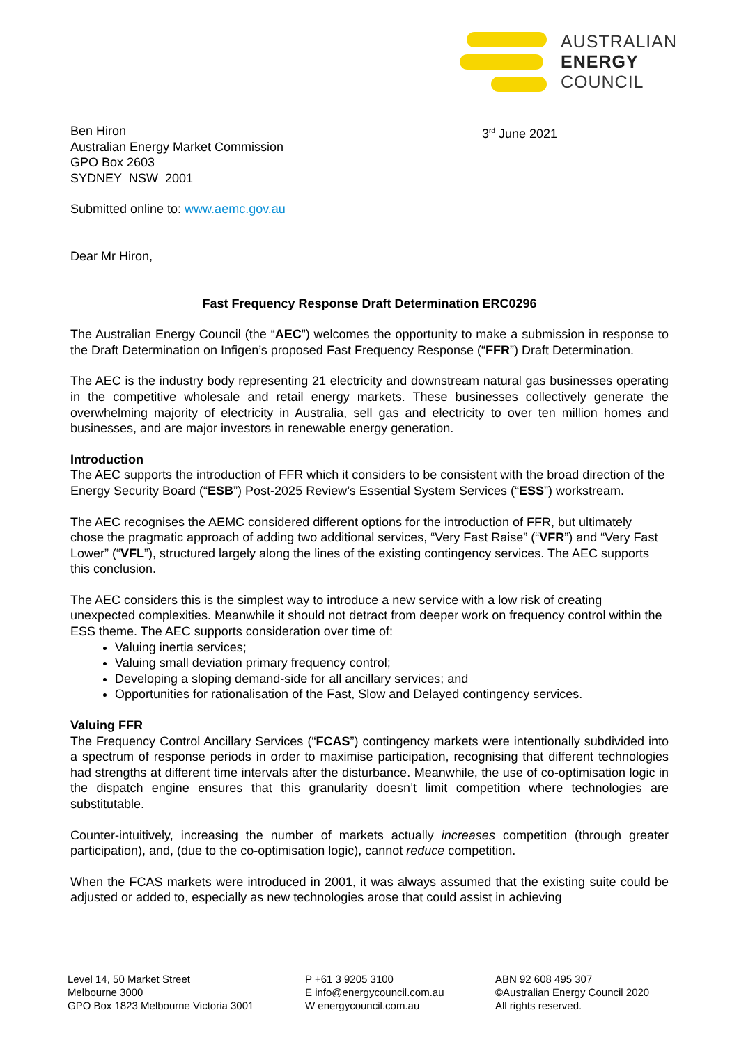AUSTRALIAN
ENERGY
COUNCIL
Ben Hiron
Australian Energy Market Commission
GPO Box 2603
SYDNEY NSW 2001
3<sup>rd</sup> June 2021
Submitted online to: www.aemc.gov.au
Dear Mr Hiron,
Fast Frequency Response Draft Determination ERC0296
The Australian Energy Council (the “AEC”) welcomes the opportunity to make a submission in response to the Draft Determination on Infigen’s proposed Fast Frequency Response (“FFR”) Draft Determination.
The AEC is the industry body representing 21 electricity and downstream natural gas businesses operating in the competitive wholesale and retail energy markets. These businesses collectively generate the overwhelming majority of electricity in Australia, sell gas and electricity to over ten million homes and businesses, and are major investors in renewable energy generation.
Introduction
The AEC supports the introduction of FFR which it considers to be consistent with the broad direction of the Energy Security Board (“ESB”) Post-2025 Review’s Essential System Services (“ESS”) workstream.
The AEC recognises the AEMC considered different options for the introduction of FFR, but ultimately chose the pragmatic approach of adding two additional services, “Very Fast Raise” (“VFR”) and “Very Fast Lower” (“VFL”), structured largely along the lines of the existing contingency services. The AEC supports this conclusion.
The AEC considers this is the simplest way to introduce a new service with a low risk of creating unexpected complexities. Meanwhile it should not detract from deeper work on frequency control within the ESS theme. The AEC supports consideration over time of:
Valuing inertia services;
Valuing small deviation primary frequency control;
Developing a sloping demand-side for all ancillary services; and
Opportunities for rationalisation of the Fast, Slow and Delayed contingency services.
Valuing FFR
The Frequency Control Ancillary Services (“FCAS”) contingency markets were intentionally subdivided into a spectrum of response periods in order to maximise participation, recognising that different technologies had strengths at different time intervals after the disturbance. Meanwhile, the use of co-optimisation logic in the dispatch engine ensures that this granularity doesn’t limit competition where technologies are substitutable.
Counter-intuitively, increasing the number of markets actually increases competition (through greater participation), and, (due to the co-optimisation logic), cannot reduce competition.
When the FCAS markets were introduced in 2001, it was always assumed that the existing suite could be adjusted or added to, especially as new technologies arose that could assist in achieving
Level 14, 50 Market Street
Melbourne 3000
GPO Box 1823 Melbourne Victoria 3001
P +61 3 9205 3100
E info@energycouncil.com.au
W energycouncil.com.au
ABN 92 608 495 307
©Australian Energy Council 2020
All rights reserved.